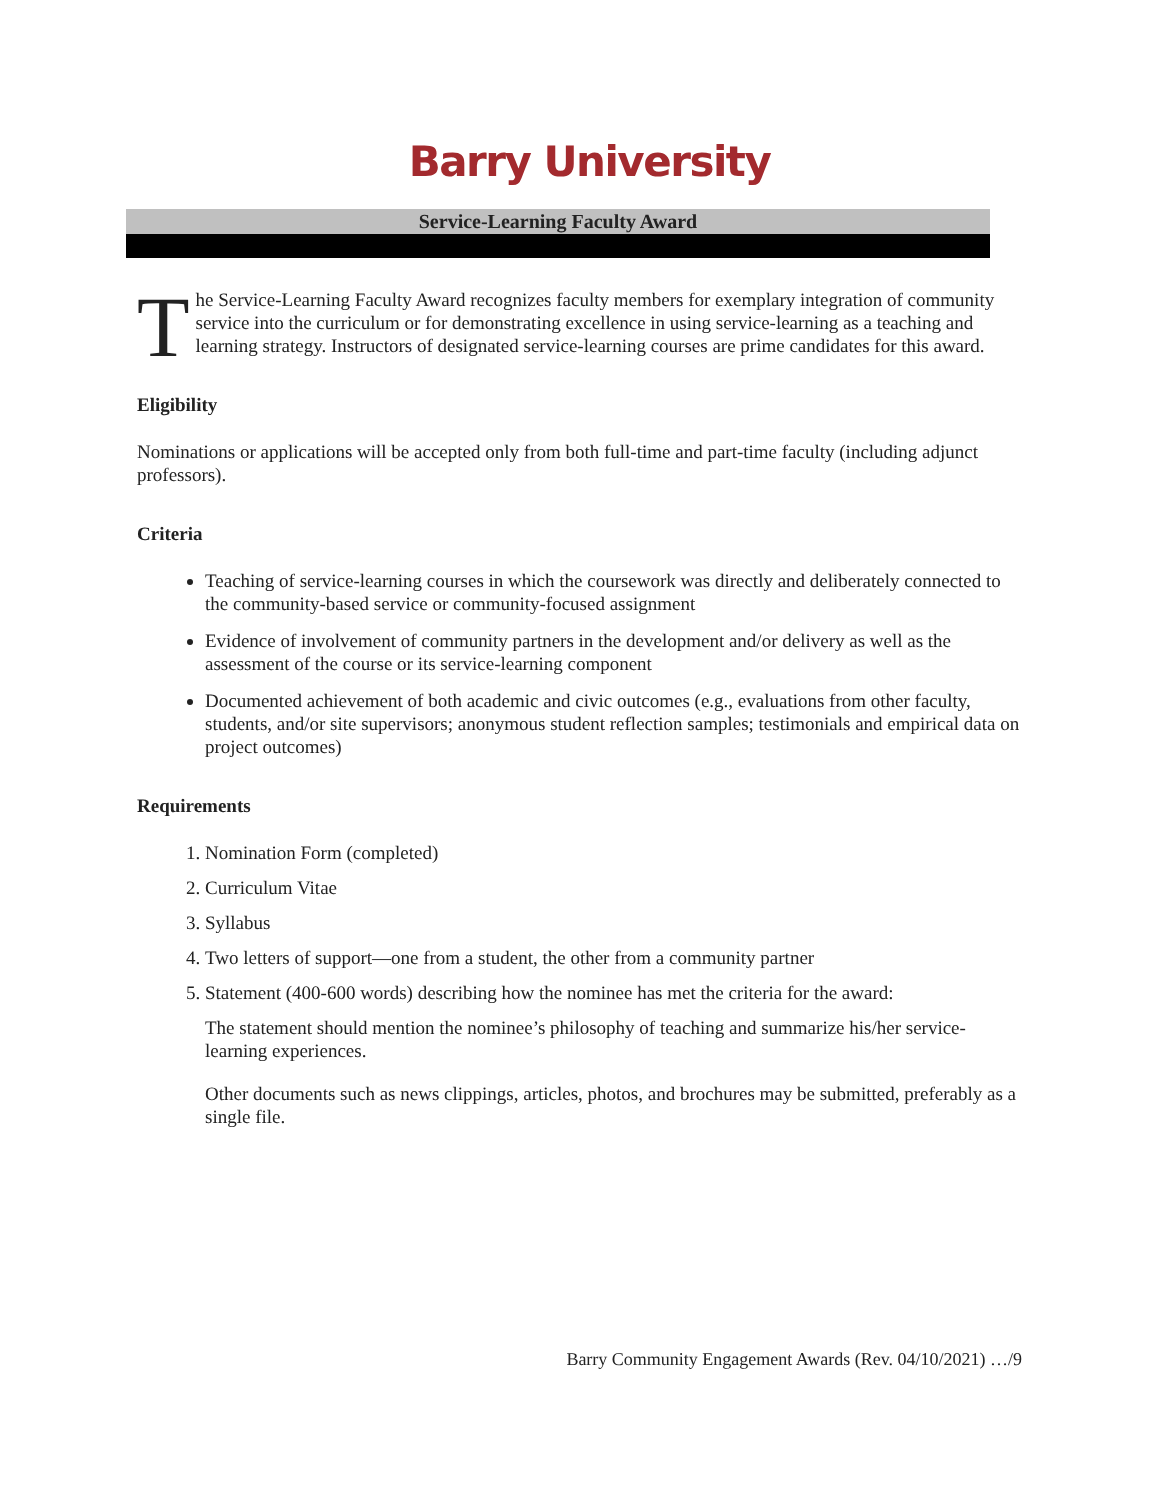Barry University
Service-Learning Faculty Award
The Service-Learning Faculty Award recognizes faculty members for exemplary integration of community service into the curriculum or for demonstrating excellence in using service-learning as a teaching and learning strategy. Instructors of designated service-learning courses are prime candidates for this award.
Eligibility
Nominations or applications will be accepted only from both full-time and part-time faculty (including adjunct professors).
Criteria
Teaching of service-learning courses in which the coursework was directly and deliberately connected to the community-based service or community-focused assignment
Evidence of involvement of community partners in the development and/or delivery as well as the assessment of the course or its service-learning component
Documented achievement of both academic and civic outcomes (e.g., evaluations from other faculty, students, and/or site supervisors; anonymous student reflection samples; testimonials and empirical data on project outcomes)
Requirements
1. Nomination Form (completed)
2. Curriculum Vitae
3. Syllabus
4. Two letters of support—one from a student, the other from a community partner
5. Statement (400-600 words) describing how the nominee has met the criteria for the award:
The statement should mention the nominee’s philosophy of teaching and summarize his/her service-learning experiences.
Other documents such as news clippings, articles, photos, and brochures may be submitted, preferably as a single file.
Barry Community Engagement Awards (Rev. 04/10/2021) …/9